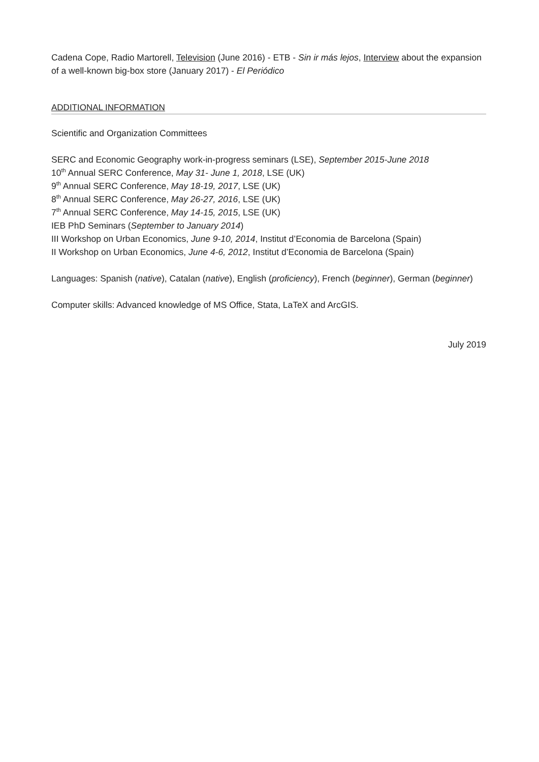Cadena Cope, Radio Martorell, Television (June 2016) - ETB - Sin ir más lejos, Interview about the expansion of a well-known big-box store (January 2017) - El Periódico
ADDITIONAL INFORMATION
Scientific and Organization Committees
SERC and Economic Geography work-in-progress seminars (LSE), September 2015-June 2018
10<sup>th</sup> Annual SERC Conference, May 31- June 1, 2018, LSE (UK)
9<sup>th</sup> Annual SERC Conference, May 18-19, 2017, LSE (UK)
8<sup>th</sup> Annual SERC Conference, May 26-27, 2016, LSE (UK)
7<sup>th</sup> Annual SERC Conference, May 14-15, 2015, LSE (UK)
IEB PhD Seminars (September to January 2014)
III Workshop on Urban Economics, June 9-10, 2014, Institut d’Economia de Barcelona (Spain)
II Workshop on Urban Economics, June 4-6, 2012, Institut d’Economia de Barcelona (Spain)
Languages: Spanish (native), Catalan (native), English (proficiency), French (beginner), German (beginner)
Computer skills: Advanced knowledge of MS Office, Stata, LaTeX and ArcGIS.
July 2019